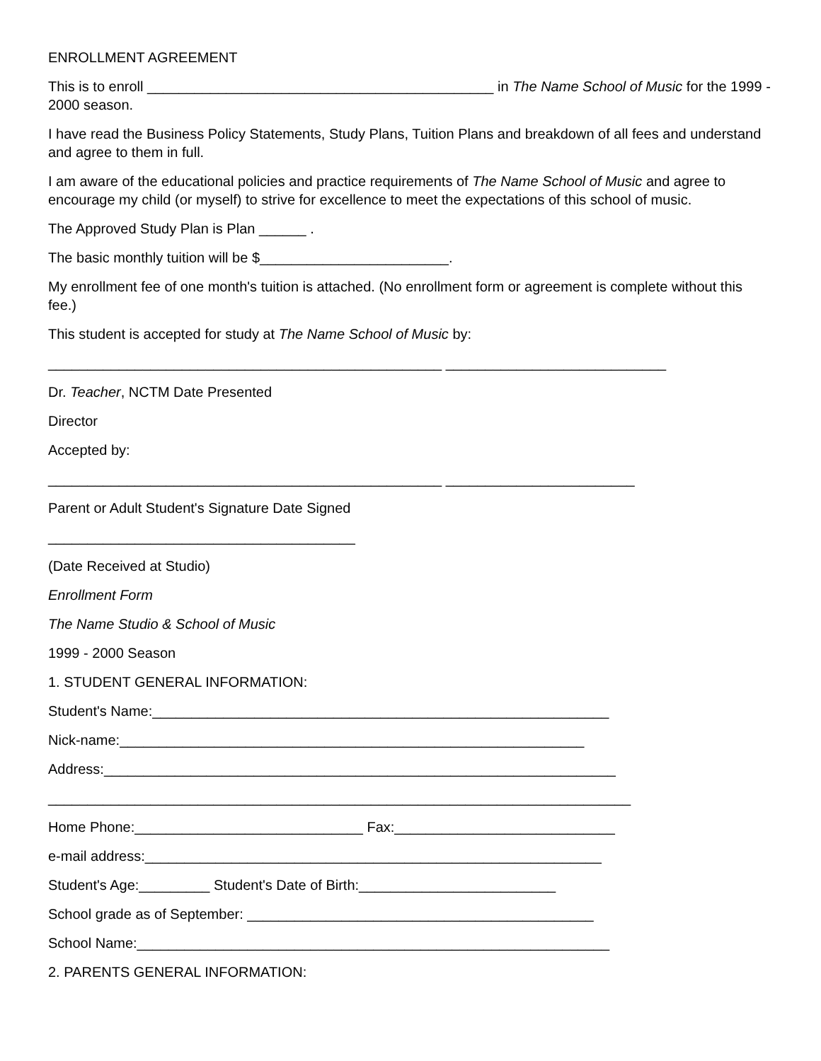ENROLLMENT AGREEMENT
This is to enroll ____________________________________________ in The Name School of Music for the 1999 - 2000 season.
I have read the Business Policy Statements, Study Plans, Tuition Plans and breakdown of all fees and understand and agree to them in full.
I am aware of the educational policies and practice requirements of The Name School of Music and agree to encourage my child (or myself) to strive for excellence to meet the expectations of this school of music.
The Approved Study Plan is Plan ______ .
The basic monthly tuition will be $________________________.
My enrollment fee of one month's tuition is attached. (No enrollment form or agreement is complete without this fee.)
This student is accepted for study at The Name School of Music by:
__________________________________________________ ____________________________
Dr. Teacher, NCTM Date Presented
Director
Accepted by:
__________________________________________________ ________________________
Parent or Adult Student's Signature Date Signed
_______________________________________
(Date Received at Studio)
Enrollment Form
The Name Studio & School of Music
1999 - 2000 Season
1. STUDENT GENERAL INFORMATION:
Student's Name:__________________________________________________________
Nick-name:___________________________________________________________
Address:_________________________________________________________________
__________________________________________________________________________
Home Phone:_____________________________ Fax:____________________________
e-mail address:__________________________________________________________
Student's Age:_________ Student's Date of Birth:_________________________
School grade as of September: ____________________________________________
School Name:____________________________________________________________
2. PARENTS GENERAL INFORMATION: